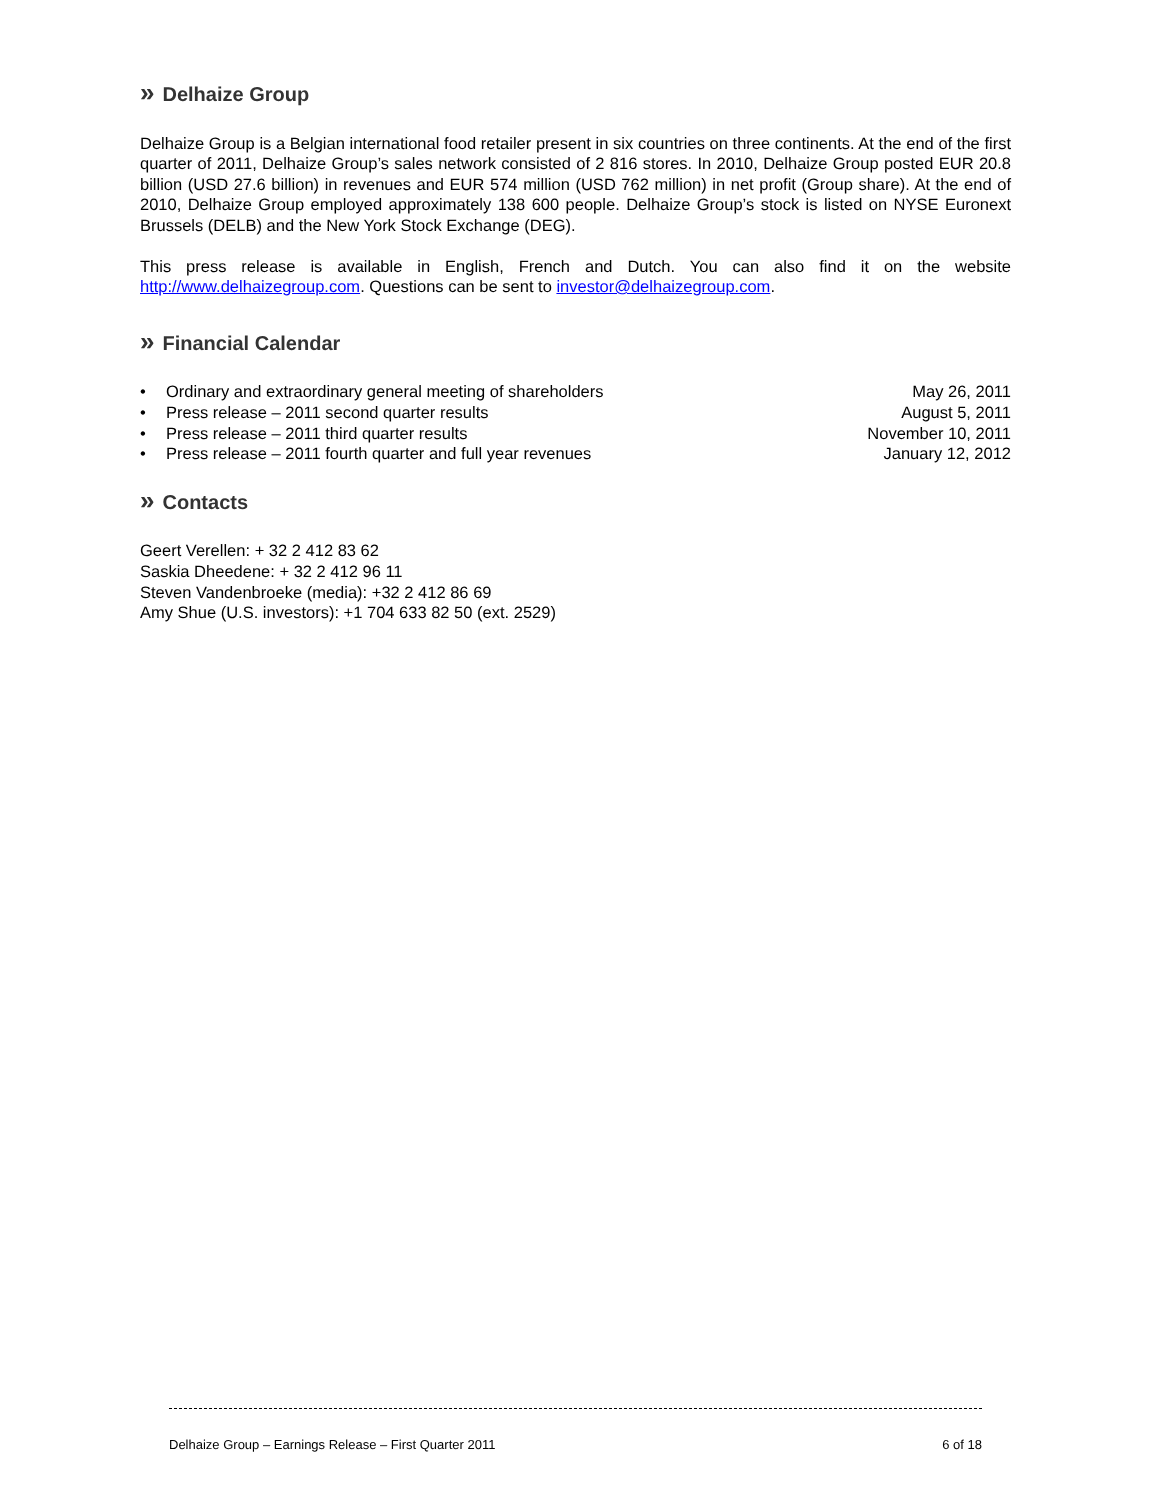» Delhaize Group
Delhaize Group is a Belgian international food retailer present in six countries on three continents. At the end of the first quarter of 2011, Delhaize Group’s sales network consisted of 2 816 stores. In 2010, Delhaize Group posted EUR 20.8 billion (USD 27.6 billion) in revenues and EUR 574 million (USD 762 million) in net profit (Group share). At the end of 2010, Delhaize Group employed approximately 138 600 people. Delhaize Group’s stock is listed on NYSE Euronext Brussels (DELB) and the New York Stock Exchange (DEG).
This press release is available in English, French and Dutch. You can also find it on the website http://www.delhaizegroup.com. Questions can be sent to investor@delhaizegroup.com.
» Financial Calendar
• Ordinary and extraordinary general meeting of shareholders May 26, 2011
• Press release – 2011 second quarter results August 5, 2011
• Press release – 2011 third quarter results November 10, 2011
• Press release – 2011 fourth quarter and full year revenues January 12, 2012
» Contacts
Geert Verellen: + 32 2 412 83 62
Saskia Dheedene: + 32 2 412 96 11
Steven Vandenbroeke (media): +32 2 412 86 69
Amy Shue (U.S. investors): +1 704 633 82 50 (ext. 2529)
Delhaize Group – Earnings Release – First Quarter 2011 6 of 18